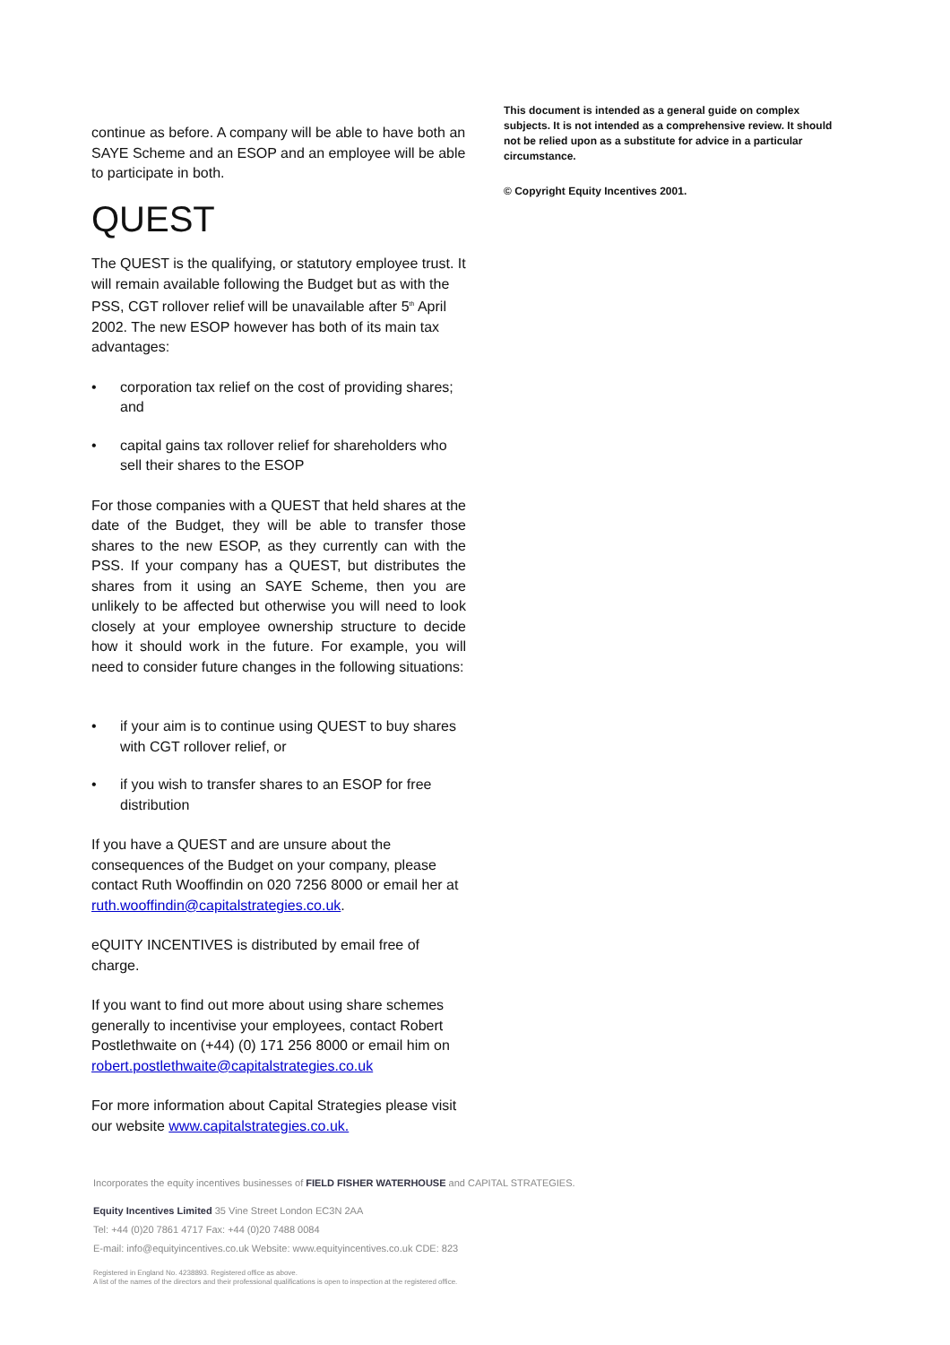continue as before. A company will be able to have both an SAYE Scheme and an ESOP and an employee will be able to participate in both.
QUEST
The QUEST is the qualifying, or statutory employee trust. It will remain available following the Budget but as with the PSS, CGT rollover relief will be unavailable after 5<sup>th</sup> April 2002. The new ESOP however has both of its main tax advantages:
• corporation tax relief on the cost of providing shares; and
• capital gains tax rollover relief for shareholders who sell their shares to the ESOP
For those companies with a QUEST that held shares at the date of the Budget, they will be able to transfer those shares to the new ESOP, as they currently can with the PSS. If your company has a QUEST, but distributes the shares from it using an SAYE Scheme, then you are unlikely to be affected but otherwise you will need to look closely at your employee ownership structure to decide how it should work in the future. For example, you will need to consider future changes in the following situations:
• if your aim is to continue using QUEST to buy shares with CGT rollover relief, or
• if you wish to transfer shares to an ESOP for free distribution
If you have a QUEST and are unsure about the consequences of the Budget on your company, please contact Ruth Wooffindin on 020 7256 8000 or email her at ruth.wooffindin@capitalstrategies.co.uk.
eQUITY INCENTIVES is distributed by email free of charge.
If you want to find out more about using share schemes generally to incentivise your employees, contact Robert Postlethwaite on (+44) (0) 171 256 8000 or email him on robert.postlethwaite@capitalstrategies.co.uk
For more information about Capital Strategies please visit our website www.capitalstrategies.co.uk.
This document is intended as a general guide on complex subjects. It is not intended as a comprehensive review. It should not be relied upon as a substitute for advice in a particular circumstance.
© Copyright Equity Incentives 2001.
Incorporates the equity incentives businesses of FIELD FISHER WATERHOUSE and CAPITAL STRATEGIES.
Equity Incentives Limited 35 Vine Street London EC3N 2AA
Tel: +44 (0)20 7861 4717 Fax: +44 (0)20 7488 0084
E-mail: info@equityincentives.co.uk Website: www.equityincentives.co.uk CDE: 823
Registered in England No. 4238893. Registered office as above.
A list of the names of the directors and their professional qualifications is open to inspection at the registered office.